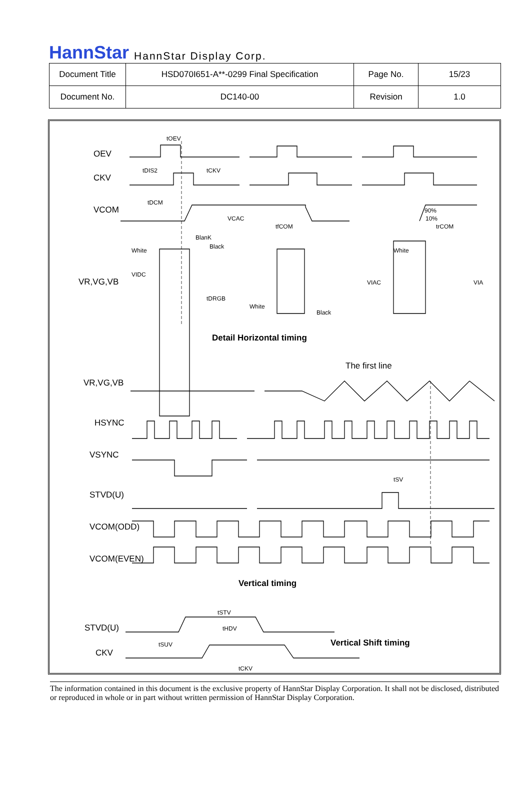HannStar HannStar Display Corp.
| Document Title | HSD070I651-A**-0299 Final Specification | Page No. | 15/23 |
| Document No. | DC140-00 | Revision | 1.0 |
tOEV
OEV
tDIS2 tCKV
CKV
tDCM
VCOM
VCAC
90%
10%
tfCOM trCOM
BlanK
Black
White White
VIDC
VIAC VIA
VR,VG,VB
tDRGB
White
Black
Detail Horizontal timing
The first line
VR,VG,VB
HSYNC
VSYNC
tSV
STVD(U)
VCOM(ODD)
VCOM(EVEN)
Vertical timing
tSTV
tHDV
STVD(U)
tSUV Vertical Shift timing
CKV
tCKV
The information contained in this document is the exclusive property of HannStar Display Corporation. It shall not be disclosed, distributed or reproduced in whole or in part without written permission of HannStar Display Corporation.